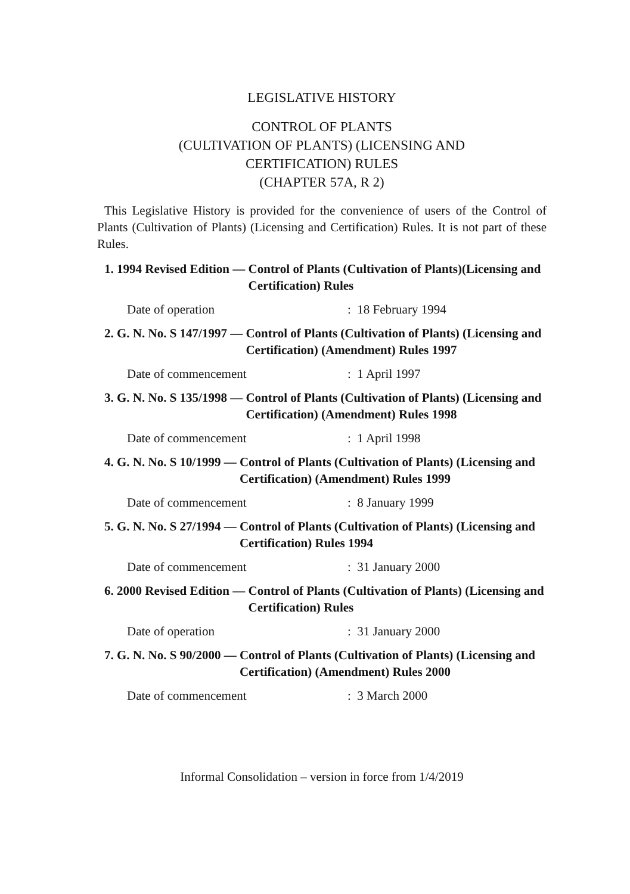LEGISLATIVE HISTORY
CONTROL OF PLANTS
(CULTIVATION OF PLANTS) (LICENSING AND
CERTIFICATION) RULES
(CHAPTER 57A, R 2)
This Legislative History is provided for the convenience of users of the Control of Plants (Cultivation of Plants) (Licensing and Certification) Rules. It is not part of these Rules.
1. 1994 Revised Edition — Control of Plants (Cultivation of Plants)(Licensing and Certification) Rules
Date of operation: 18 February 1994
2. G. N. No. S 147/1997 — Control of Plants (Cultivation of Plants) (Licensing and Certification) (Amendment) Rules 1997
Date of commencement: 1 April 1997
3. G. N. No. S 135/1998 — Control of Plants (Cultivation of Plants) (Licensing and Certification) (Amendment) Rules 1998
Date of commencement: 1 April 1998
4. G. N. No. S 10/1999 — Control of Plants (Cultivation of Plants) (Licensing and Certification) (Amendment) Rules 1999
Date of commencement: 8 January 1999
5. G. N. No. S 27/1994 — Control of Plants (Cultivation of Plants) (Licensing and Certification) Rules 1994
Date of commencement: 31 January 2000
6. 2000 Revised Edition — Control of Plants (Cultivation of Plants) (Licensing and Certification) Rules
Date of operation: 31 January 2000
7. G. N. No. S 90/2000 — Control of Plants (Cultivation of Plants) (Licensing and Certification) (Amendment) Rules 2000
Date of commencement: 3 March 2000
Informal Consolidation – version in force from 1/4/2019